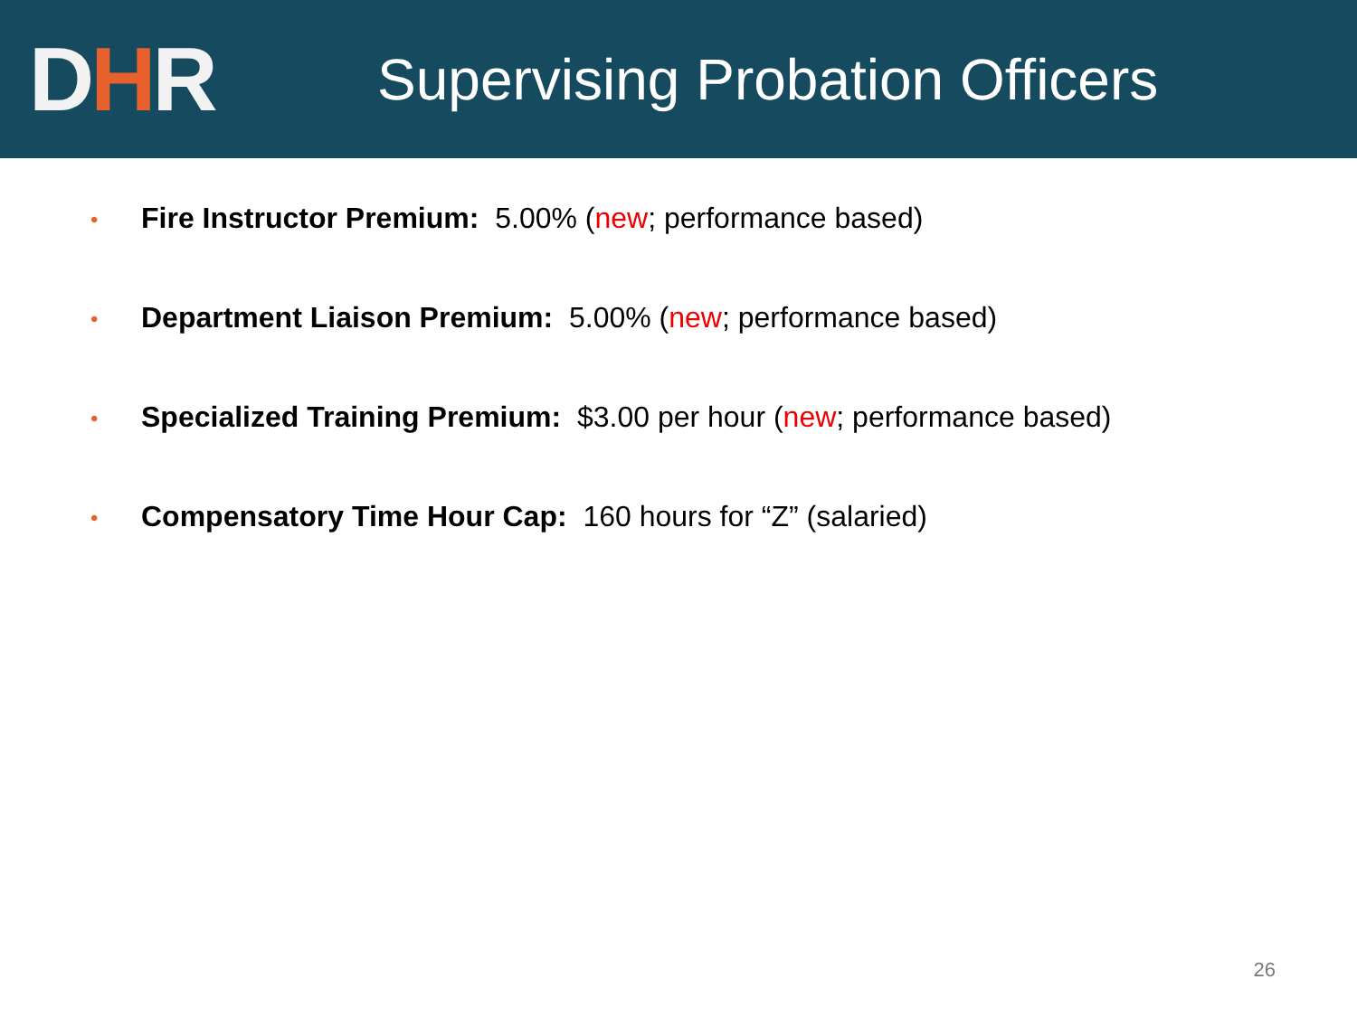DHR
Supervising Probation Officers
• Fire Instructor Premium: 5.00% (new; performance based)
• Department Liaison Premium: 5.00% (new; performance based)
• Specialized Training Premium: $3.00 per hour (new; performance based)
• Compensatory Time Hour Cap: 160 hours for “Z” (salaried)
26